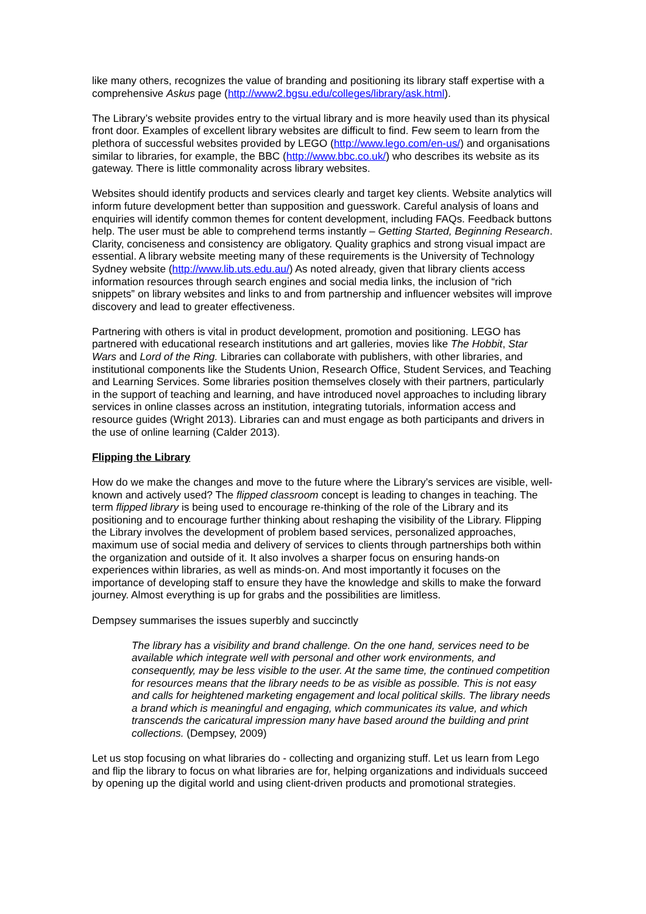like many others, recognizes the value of branding and positioning its library staff expertise with a comprehensive Askus page (http://www2.bgsu.edu/colleges/library/ask.html).
The Library’s website provides entry to the virtual library and is more heavily used than its physical front door. Examples of excellent library websites are difficult to find. Few seem to learn from the plethora of successful websites provided by LEGO (http://www.lego.com/en-us/) and organisations similar to libraries, for example, the BBC (http://www.bbc.co.uk/) who describes its website as its gateway. There is little commonality across library websites.
Websites should identify products and services clearly and target key clients. Website analytics will inform future development better than supposition and guesswork. Careful analysis of loans and enquiries will identify common themes for content development, including FAQs. Feedback buttons help. The user must be able to comprehend terms instantly – Getting Started, Beginning Research. Clarity, conciseness and consistency are obligatory. Quality graphics and strong visual impact are essential. A library website meeting many of these requirements is the University of Technology Sydney website (http://www.lib.uts.edu.au/) As noted already, given that library clients access information resources through search engines and social media links, the inclusion of “rich snippets” on library websites and links to and from partnership and influencer websites will improve discovery and lead to greater effectiveness.
Partnering with others is vital in product development, promotion and positioning. LEGO has partnered with educational research institutions and art galleries, movies like The Hobbit, Star Wars and Lord of the Ring. Libraries can collaborate with publishers, with other libraries, and institutional components like the Students Union, Research Office, Student Services, and Teaching and Learning Services. Some libraries position themselves closely with their partners, particularly in the support of teaching and learning, and have introduced novel approaches to including library services in online classes across an institution, integrating tutorials, information access and resource guides (Wright 2013). Libraries can and must engage as both participants and drivers in the use of online learning (Calder 2013).
Flipping the Library
How do we make the changes and move to the future where the Library’s services are visible, well-known and actively used? The flipped classroom concept is leading to changes in teaching. The term flipped library is being used to encourage re-thinking of the role of the Library and its positioning and to encourage further thinking about reshaping the visibility of the Library. Flipping the Library involves the development of problem based services, personalized approaches, maximum use of social media and delivery of services to clients through partnerships both within the organization and outside of it. It also involves a sharper focus on ensuring hands-on experiences within libraries, as well as minds-on. And most importantly it focuses on the importance of developing staff to ensure they have the knowledge and skills to make the forward journey. Almost everything is up for grabs and the possibilities are limitless.
Dempsey summarises the issues superbly and succinctly
The library has a visibility and brand challenge. On the one hand, services need to be available which integrate well with personal and other work environments, and consequently, may be less visible to the user. At the same time, the continued competition for resources means that the library needs to be as visible as possible. This is not easy and calls for heightened marketing engagement and local political skills. The library needs a brand which is meaningful and engaging, which communicates its value, and which transcends the caricatural impression many have based around the building and print collections. (Dempsey, 2009)
Let us stop focusing on what libraries do - collecting and organizing stuff. Let us learn from Lego and flip the library to focus on what libraries are for, helping organizations and individuals succeed by opening up the digital world and using client-driven products and promotional strategies.